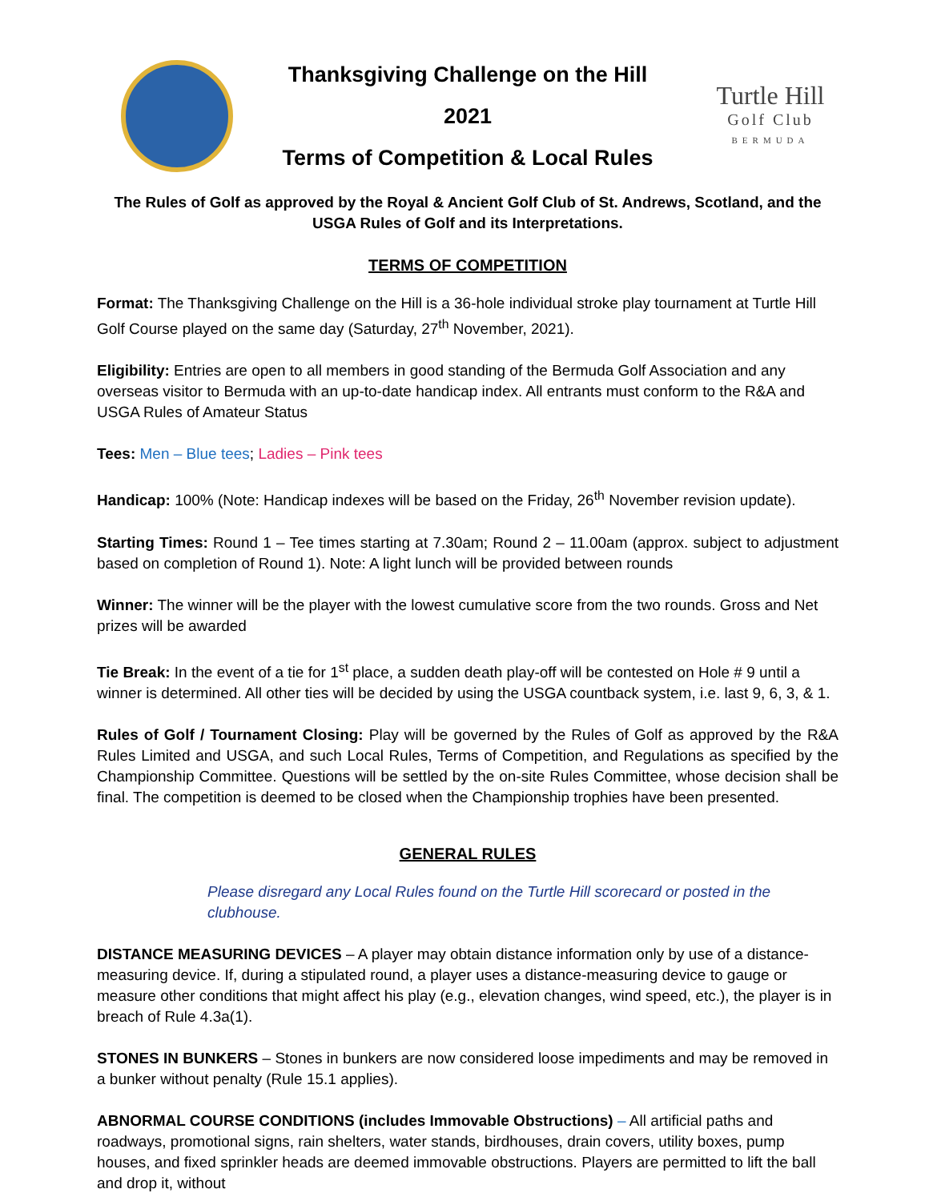Thanksgiving Challenge on the Hill
2021
Terms of Competition & Local Rules
Turtle Hill
Golf Club
BERMUDA
The Rules of Golf as approved by the Royal & Ancient Golf Club of St. Andrews, Scotland, and the USGA Rules of Golf and its Interpretations.
TERMS OF COMPETITION
Format: The Thanksgiving Challenge on the Hill is a 36-hole individual stroke play tournament at Turtle Hill Golf Course played on the same day (Saturday, 27<sup>th</sup> November, 2021).
Eligibility: Entries are open to all members in good standing of the Bermuda Golf Association and any overseas visitor to Bermuda with an up-to-date handicap index. All entrants must conform to the R&A and USGA Rules of Amateur Status
Tees: Men – Blue tees; Ladies – Pink tees
Handicap: 100% (Note: Handicap indexes will be based on the Friday, 26<sup>th</sup> November revision update).
Starting Times: Round 1 – Tee times starting at 7.30am; Round 2 – 11.00am (approx. subject to adjustment based on completion of Round 1). Note: A light lunch will be provided between rounds
Winner: The winner will be the player with the lowest cumulative score from the two rounds. Gross and Net prizes will be awarded
Tie Break: In the event of a tie for 1<sup>st</sup> place, a sudden death play-off will be contested on Hole # 9 until a winner is determined. All other ties will be decided by using the USGA countback system, i.e. last 9, 6, 3, & 1.
Rules of Golf / Tournament Closing: Play will be governed by the Rules of Golf as approved by the R&A Rules Limited and USGA, and such Local Rules, Terms of Competition, and Regulations as specified by the Championship Committee. Questions will be settled by the on-site Rules Committee, whose decision shall be final. The competition is deemed to be closed when the Championship trophies have been presented.
GENERAL RULES
Please disregard any Local Rules found on the Turtle Hill scorecard or posted in the clubhouse.
DISTANCE MEASURING DEVICES – A player may obtain distance information only by use of a distance-measuring device. If, during a stipulated round, a player uses a distance-measuring device to gauge or measure other conditions that might affect his play (e.g., elevation changes, wind speed, etc.), the player is in breach of Rule 4.3a(1).
STONES IN BUNKERS – Stones in bunkers are now considered loose impediments and may be removed in a bunker without penalty (Rule 15.1 applies).
ABNORMAL COURSE CONDITIONS (includes Immovable Obstructions) – All artificial paths and roadways, promotional signs, rain shelters, water stands, birdhouses, drain covers, utility boxes, pump houses, and fixed sprinkler heads are deemed immovable obstructions. Players are permitted to lift the ball and drop it, without